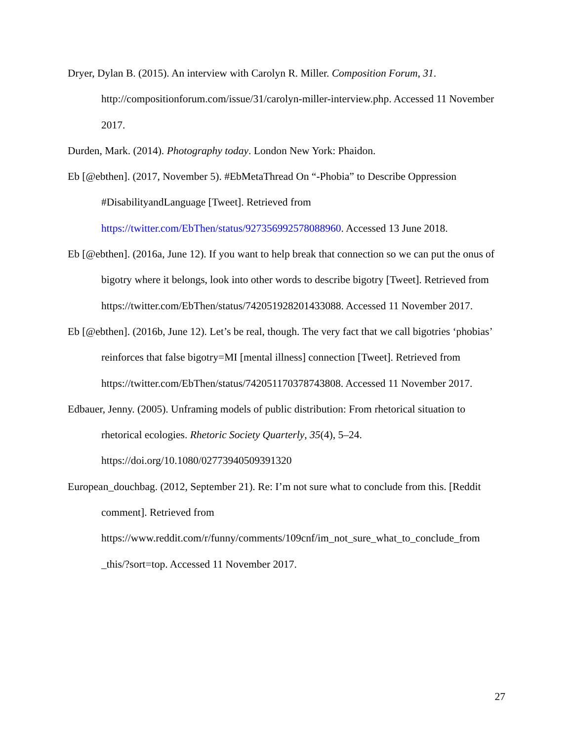Dryer, Dylan B. (2015). An interview with Carolyn R. Miller. Composition Forum, 31. http://compositionforum.com/issue/31/carolyn-miller-interview.php. Accessed 11 November 2017.
Durden, Mark. (2014). Photography today. London New York: Phaidon.
Eb [@ebthen]. (2017, November 5). #EbMetaThread On “-Phobia” to Describe Oppression #DisabilityandLanguage [Tweet]. Retrieved from https://twitter.com/EbThen/status/927356992578088960. Accessed 13 June 2018.
Eb [@ebthen]. (2016a, June 12). If you want to help break that connection so we can put the onus of bigotry where it belongs, look into other words to describe bigotry [Tweet]. Retrieved from https://twitter.com/EbThen/status/742051928201433088. Accessed 11 November 2017.
Eb [@ebthen]. (2016b, June 12). Let’s be real, though. The very fact that we call bigotries ‘phobias’ reinforces that false bigotry=MI [mental illness] connection [Tweet]. Retrieved from https://twitter.com/EbThen/status/742051170378743808. Accessed 11 November 2017.
Edbauer, Jenny. (2005). Unframing models of public distribution: From rhetorical situation to rhetorical ecologies. Rhetoric Society Quarterly, 35(4), 5–24. https://doi.org/10.1080/02773940509391320
European_douchbag. (2012, September 21). Re: I’m not sure what to conclude from this. [Reddit comment]. Retrieved from https://www.reddit.com/r/funny/comments/109cnf/im_not_sure_what_to_conclude_from _this/?sort=top. Accessed 11 November 2017.
27